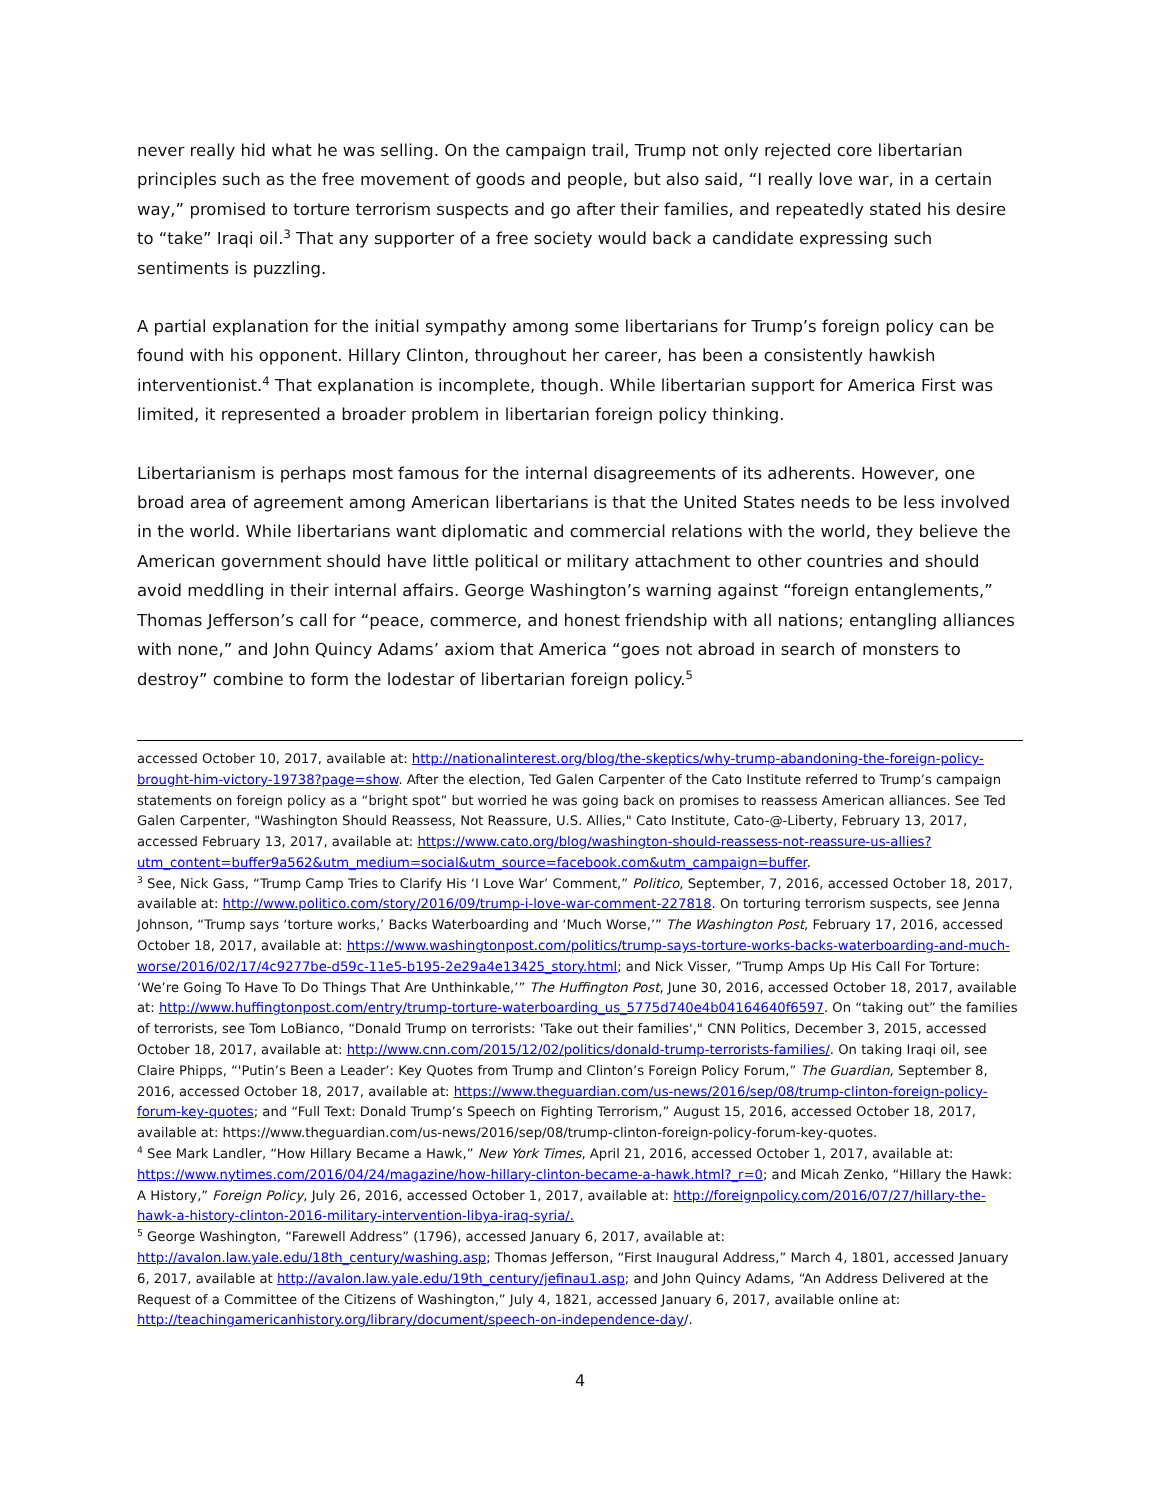never really hid what he was selling. On the campaign trail, Trump not only rejected core libertarian principles such as the free movement of goods and people, but also said, “I really love war, in a certain way,” promised to torture terrorism suspects and go after their families, and repeatedly stated his desire to “take” Iraqi oil.<sup>3</sup> That any supporter of a free society would back a candidate expressing such sentiments is puzzling.
A partial explanation for the initial sympathy among some libertarians for Trump’s foreign policy can be found with his opponent. Hillary Clinton, throughout her career, has been a consistently hawkish interventionist.<sup>4</sup> That explanation is incomplete, though. While libertarian support for America First was limited, it represented a broader problem in libertarian foreign policy thinking.
Libertarianism is perhaps most famous for the internal disagreements of its adherents. However, one broad area of agreement among American libertarians is that the United States needs to be less involved in the world. While libertarians want diplomatic and commercial relations with the world, they believe the American government should have little political or military attachment to other countries and should avoid meddling in their internal affairs. George Washington’s warning against “foreign entanglements,” Thomas Jefferson’s call for “peace, commerce, and honest friendship with all nations; entangling alliances with none,” and John Quincy Adams’ axiom that America “goes not abroad in search of monsters to destroy” combine to form the lodestar of libertarian foreign policy.<sup>5</sup>
accessed October 10, 2017, available at: http://nationalinterest.org/blog/the-skeptics/why-trump-abandoning-the-foreign-policy-brought-him-victory-19738?page=show. After the election, Ted Galen Carpenter of the Cato Institute referred to Trump’s campaign statements on foreign policy as a “bright spot” but worried he was going back on promises to reassess American alliances. See Ted Galen Carpenter, "Washington Should Reassess, Not Reassure, U.S. Allies," Cato Institute, Cato-@-Liberty, February 13, 2017, accessed February 13, 2017, available at: https://www.cato.org/blog/washington-should-reassess-not-reassure-us-allies?utm_content=buffer9a562&utm_medium=social&utm_source=facebook.com&utm_campaign=buffer.
<sup>3</sup> See, Nick Gass, “Trump Camp Tries to Clarify His ‘I Love War’ Comment,” Politico, September, 7, 2016, accessed October 18, 2017, available at: http://www.politico.com/story/2016/09/trump-i-love-war-comment-227818. On torturing terrorism suspects, see Jenna Johnson, “Trump says ‘torture works,’ Backs Waterboarding and ‘Much Worse,’” The Washington Post, February 17, 2016, accessed October 18, 2017, available at: https://www.washingtonpost.com/politics/trump-says-torture-works-backs-waterboarding-and-much-worse/2016/02/17/4c9277be-d59c-11e5-b195-2e29a4e13425_story.html; and Nick Visser, “Trump Amps Up His Call For Torture: ‘We’re Going To Have To Do Things That Are Unthinkable,’” The Huffington Post, June 30, 2016, accessed October 18, 2017, available at: http://www.huffingtonpost.com/entry/trump-torture-waterboarding_us_5775d740e4b04164640f6597. On “taking out” the families of terrorists, see Tom LoBianco, “Donald Trump on terrorists: 'Take out their families'," CNN Politics, December 3, 2015, accessed October 18, 2017, available at: http://www.cnn.com/2015/12/02/politics/donald-trump-terrorists-families/. On taking Iraqi oil, see Claire Phipps, “'Putin’s Been a Leader’: Key Quotes from Trump and Clinton’s Foreign Policy Forum,” The Guardian, September 8, 2016, accessed October 18, 2017, available at: https://www.theguardian.com/us-news/2016/sep/08/trump-clinton-foreign-policy-forum-key-quotes; and “Full Text: Donald Trump’s Speech on Fighting Terrorism,” August 15, 2016, accessed October 18, 2017, available at: https://www.theguardian.com/us-news/2016/sep/08/trump-clinton-foreign-policy-forum-key-quotes.
<sup>4</sup> See Mark Landler, “How Hillary Became a Hawk,” New York Times, April 21, 2016, accessed October 1, 2017, available at: https://www.nytimes.com/2016/04/24/magazine/how-hillary-clinton-became-a-hawk.html?_r=0; and Micah Zenko, “Hillary the Hawk: A History,” Foreign Policy, July 26, 2016, accessed October 1, 2017, available at: http://foreignpolicy.com/2016/07/27/hillary-the-hawk-a-history-clinton-2016-military-intervention-libya-iraq-syria/.
<sup>5</sup> George Washington, “Farewell Address” (1796), accessed January 6, 2017, available at: http://avalon.law.yale.edu/18th_century/washing.asp; Thomas Jefferson, “First Inaugural Address,” March 4, 1801, accessed January 6, 2017, available at http://avalon.law.yale.edu/19th_century/jefinau1.asp; and John Quincy Adams, “An Address Delivered at the Request of a Committee of the Citizens of Washington,” July 4, 1821, accessed January 6, 2017, available online at: http://teachingamericanhistory.org/library/document/speech-on-independence-day/.
4